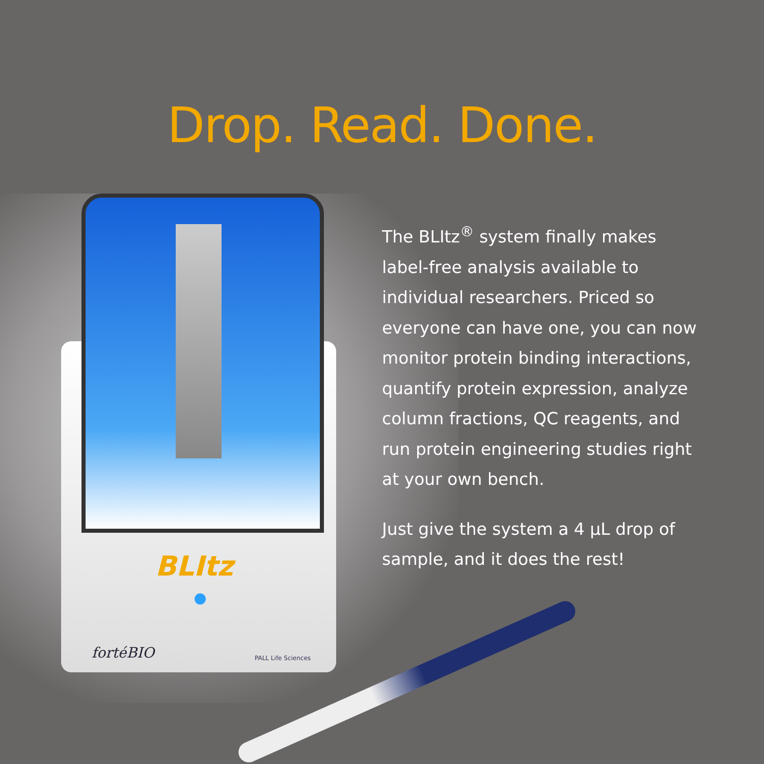Drop. Read. Done.
BLItz
fortéBIO PALL Life Sciences
The BLItz<sup>®</sup> system finally makes label-free analysis available to individual researchers. Priced so everyone can have one, you can now monitor protein binding interactions, quantify protein expression, analyze column fractions, QC reagents, and run protein engineering studies right at your own bench.
Just give the system a 4 µL drop of sample, and it does the rest!